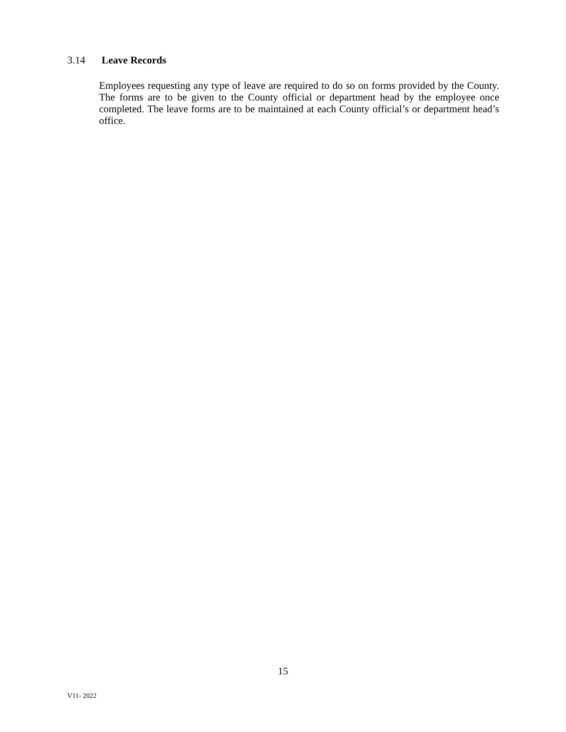3.14 Leave Records
Employees requesting any type of leave are required to do so on forms provided by the County. The forms are to be given to the County official or department head by the employee once completed. The leave forms are to be maintained at each County official’s or department head’s office.
15
V11- 2022